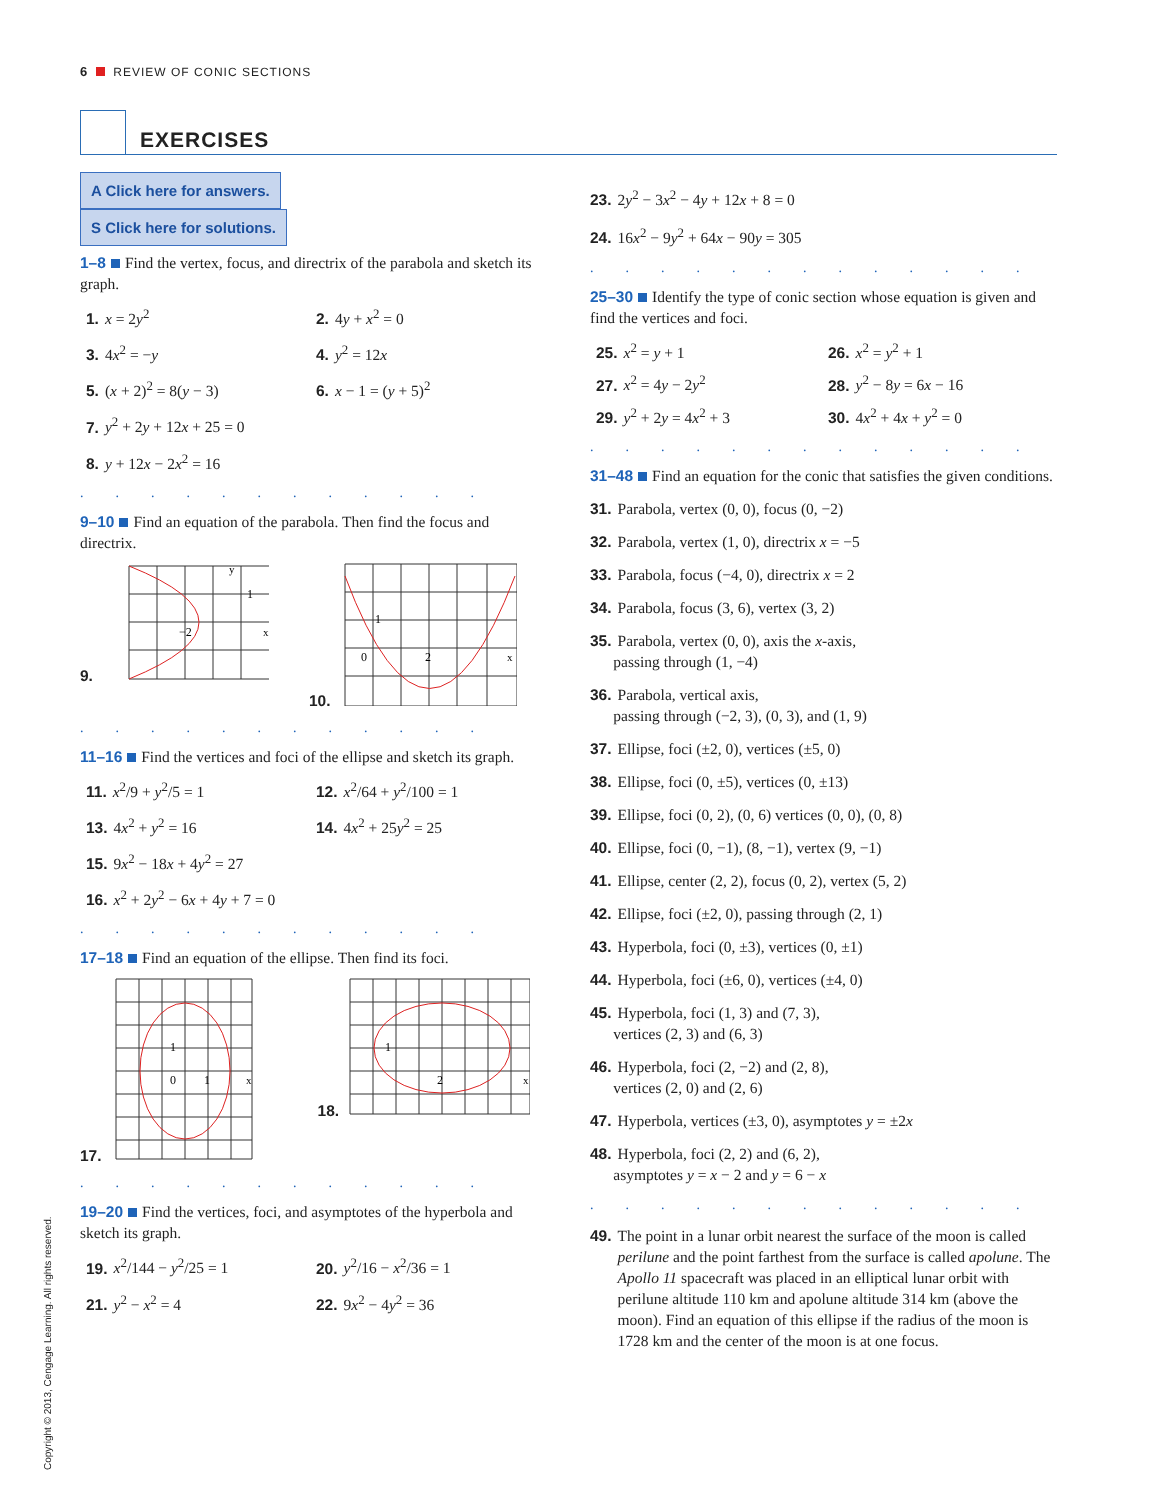6 REVIEW OF CONIC SECTIONS
EXERCISES
A Click here for answers. S Click here for solutions.
1–8 Find the vertex, focus, and directrix of the parabola and sketch its graph.
1. x = 2y<sup>2</sup>
2. 4y + x<sup>2</sup> = 0
3. 4x<sup>2</sup> = −y
4. y<sup>2</sup> = 12x
5. (x + 2)<sup>2</sup> = 8(y − 3)
6. x − 1 = (y + 5)<sup>2</sup>
7. y<sup>2</sup> + 2y + 12x + 25 = 0
8. y + 12x − 2x<sup>2</sup> = 16
............
9–10 Find an equation of the parabola. Then find the focus and directrix.
9.
−2
1
y
x
10.
0
2
1
x
............
11–16 Find the vertices and foci of the ellipse and sketch its graph.
11. x<sup>2</sup>/9 + y<sup>2</sup>/5 = 1
12. x<sup>2</sup>/64 + y<sup>2</sup>/100 = 1
13. 4x<sup>2</sup> + y<sup>2</sup> = 16
14. 4x<sup>2</sup> + 25y<sup>2</sup> = 25
15. 9x<sup>2</sup> − 18x + 4y<sup>2</sup> = 27
16. x<sup>2</sup> + 2y<sup>2</sup> − 6x + 4y + 7 = 0
............
17–18 Find an equation of the ellipse. Then find its foci.
17.
0
1
1
x
18.
2
1
x
............
19–20 Find the vertices, foci, and asymptotes of the hyperbola and sketch its graph.
19. x<sup>2</sup>/144 − y<sup>2</sup>/25 = 1
20. y<sup>2</sup>/16 − x<sup>2</sup>/36 = 1
21. y<sup>2</sup> − x<sup>2</sup> = 4
22. 9x<sup>2</sup> − 4y<sup>2</sup> = 36
23. 2y<sup>2</sup> − 3x<sup>2</sup> − 4y + 12x + 8 = 0
24. 16x<sup>2</sup> − 9y<sup>2</sup> + 64x − 90y = 305
.............
25–30 Identify the type of conic section whose equation is given and find the vertices and foci.
25. x<sup>2</sup> = y + 1
26. x<sup>2</sup> = y<sup>2</sup> + 1
27. x<sup>2</sup> = 4y − 2y<sup>2</sup>
28. y<sup>2</sup> − 8y = 6x − 16
29. y<sup>2</sup> + 2y = 4x<sup>2</sup> + 3
30. 4x<sup>2</sup> + 4x + y<sup>2</sup> = 0
.............
31–48 Find an equation for the conic that satisfies the given conditions.
31. Parabola, vertex (0, 0), focus (0, −2)
32. Parabola, vertex (1, 0), directrix x = −5
33. Parabola, focus (−4, 0), directrix x = 2
34. Parabola, focus (3, 6), vertex (3, 2)
35. Parabola, vertex (0, 0), axis the x-axis,
passing through (1, −4)
36. Parabola, vertical axis,
passing through (−2, 3), (0, 3), and (1, 9)
37. Ellipse, foci (±2, 0), vertices (±5, 0)
38. Ellipse, foci (0, ±5), vertices (0, ±13)
39. Ellipse, foci (0, 2), (0, 6) vertices (0, 0), (0, 8)
40. Ellipse, foci (0, −1), (8, −1), vertex (9, −1)
41. Ellipse, center (2, 2), focus (0, 2), vertex (5, 2)
42. Ellipse, foci (±2, 0), passing through (2, 1)
43. Hyperbola, foci (0, ±3), vertices (0, ±1)
44. Hyperbola, foci (±6, 0), vertices (±4, 0)
45. Hyperbola, foci (1, 3) and (7, 3),
vertices (2, 3) and (6, 3)
46. Hyperbola, foci (2, −2) and (2, 8),
vertices (2, 0) and (2, 6)
47. Hyperbola, vertices (±3, 0), asymptotes y = ±2x
48. Hyperbola, foci (2, 2) and (6, 2),
asymptotes y = x − 2 and y = 6 − x
.............
49. The point in a lunar orbit nearest the surface of the moon is called perilune and the point farthest from the surface is called apolune. The Apollo 11 spacecraft was placed in an elliptical lunar orbit with perilune altitude 110 km and apolune altitude 314 km (above the moon). Find an equation of this ellipse if the radius of the moon is 1728 km and the center of the moon is at one focus.
Copyright © 2013, Cengage Learning. All rights reserved.